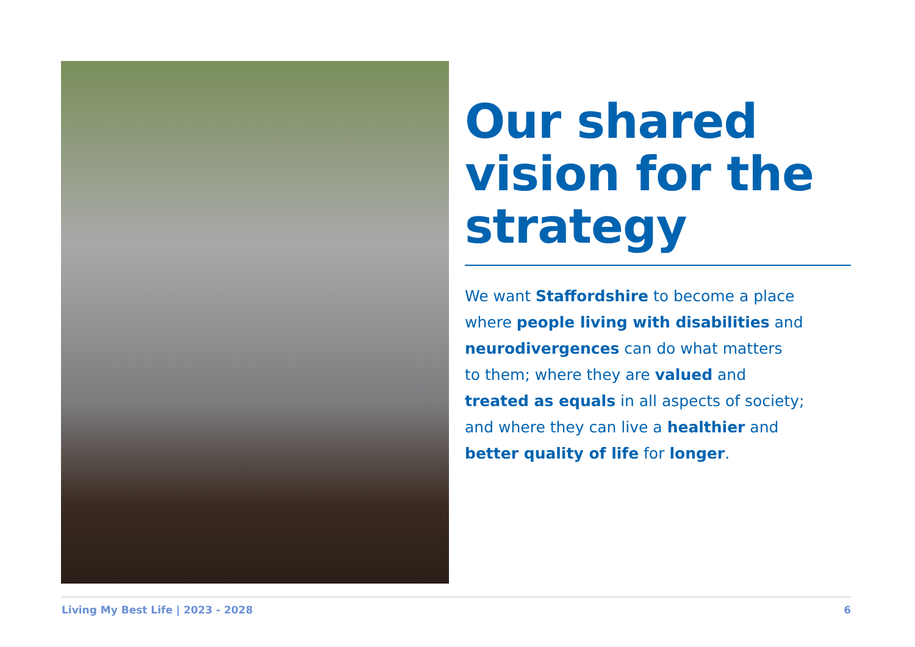Our shared vision for the strategy
We want Staffordshire to become a place
where people living with disabilities and
neurodivergences can do what matters
to them; where they are valued and
treated as equals in all aspects of society;
and where they can live a healthier and
better quality of life for longer.
Living My Best Life | 2023 - 2028 6